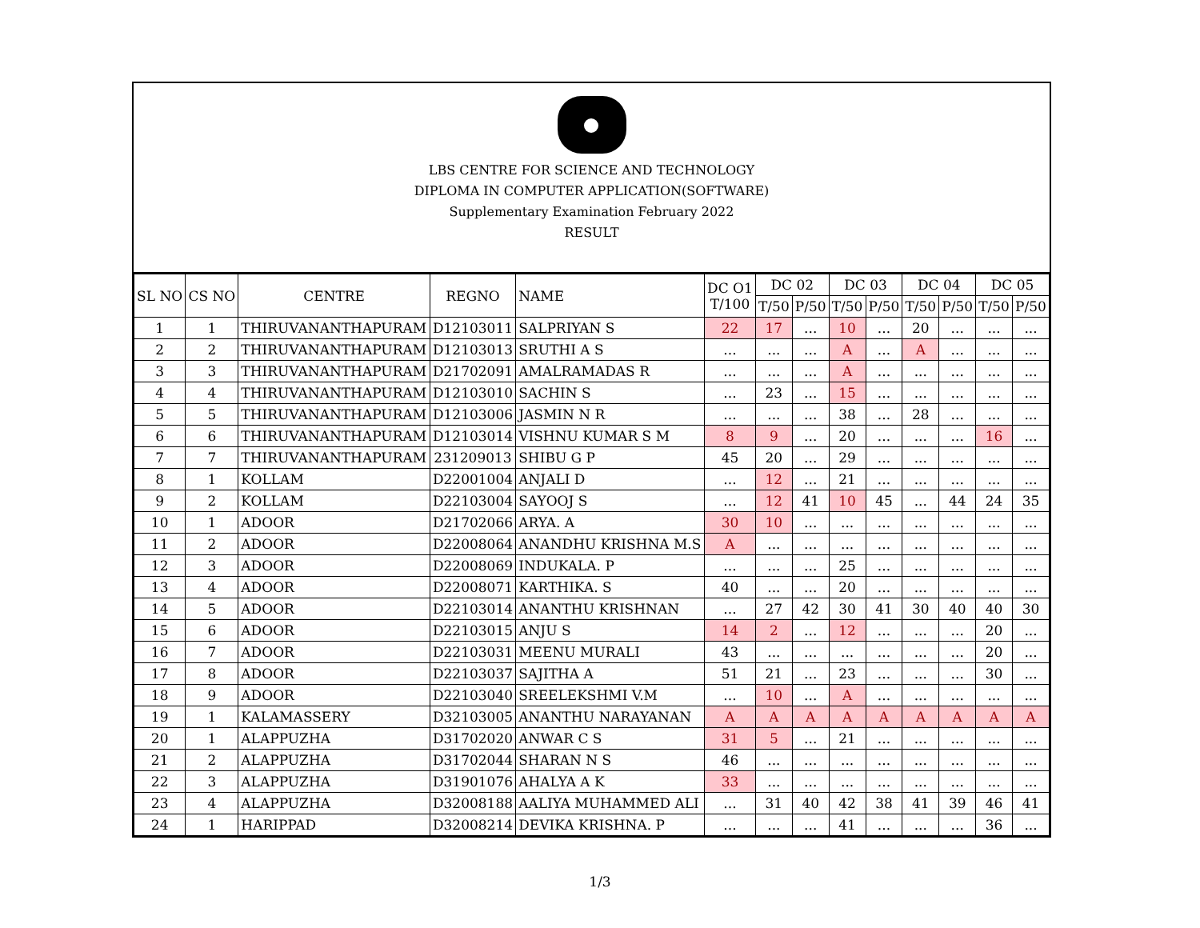LBS CENTRE FOR SCIENCE AND TECHNOLOGY
DIPLOMA IN COMPUTER APPLICATION(SOFTWARE)
Supplementary Examination February 2022
RESULT
| SL NO | CS NO | CENTRE | REGNO | NAME | DC O1 T/100 | DC 02 | | DC 03 | | DC 04 | | DC 05 | |
| --- | --- | --- | --- | --- | --- | --- | --- | --- | --- | --- | --- | --- | --- |
| | | | | | | T/50 | P/50 | T/50 | P/50 | T/50 | P/50 | T/50 | P/50 |
| 1 | 1 | THIRUVANANTHAPURAM | D12103011 | SALPRIYAN S | 22 | 17 | ... | 10 | ... | 20 | ... | ... | ... |
| 2 | 2 | THIRUVANANTHAPURAM | D12103013 | SRUTHI A S | ... | ... | ... | A | ... | A | ... | ... | ... |
| 3 | 3 | THIRUVANANTHAPURAM | D21702091 | AMALRAMADAS R | ... | ... | ... | A | ... | ... | ... | ... | ... |
| 4 | 4 | THIRUVANANTHAPURAM | D12103010 | SACHIN S | ... | 23 | ... | 15 | ... | ... | ... | ... | ... |
| 5 | 5 | THIRUVANANTHAPURAM | D12103006 | JASMIN N R | ... | ... | ... | 38 | ... | 28 | ... | ... | ... |
| 6 | 6 | THIRUVANANTHAPURAM | D12103014 | VISHNU KUMAR S M | 8 | 9 | ... | 20 | ... | ... | ... | 16 | ... |
| 7 | 7 | THIRUVANANTHAPURAM | 231209013 | SHIBU G P | 45 | 20 | ... | 29 | ... | ... | ... | ... | ... |
| 8 | 1 | KOLLAM | D22001004 | ANJALI D | ... | 12 | ... | 21 | ... | ... | ... | ... | ... |
| 9 | 2 | KOLLAM | D22103004 | SAYOOJ S | ... | 12 | 41 | 10 | 45 | ... | 44 | 24 | 35 |
| 10 | 1 | ADOOR | D21702066 | ARYA. A | 30 | 10 | ... | ... | ... | ... | ... | ... | ... |
| 11 | 2 | ADOOR | D22008064 | ANANDHU KRISHNA M.S | A | ... | ... | ... | ... | ... | ... | ... | ... |
| 12 | 3 | ADOOR | D22008069 | INDUKALA. P | ... | ... | ... | 25 | ... | ... | ... | ... | ... |
| 13 | 4 | ADOOR | D22008071 | KARTHIKA. S | 40 | ... | ... | 20 | ... | ... | ... | ... | ... |
| 14 | 5 | ADOOR | D22103014 | ANANTHU KRISHNAN | ... | 27 | 42 | 30 | 41 | 30 | 40 | 40 | 30 |
| 15 | 6 | ADOOR | D22103015 | ANJU S | 14 | 2 | ... | 12 | ... | ... | ... | 20 | ... |
| 16 | 7 | ADOOR | D22103031 | MEENU MURALI | 43 | ... | ... | ... | ... | ... | ... | 20 | ... |
| 17 | 8 | ADOOR | D22103037 | SAJITHA A | 51 | 21 | ... | 23 | ... | ... | ... | 30 | ... |
| 18 | 9 | ADOOR | D22103040 | SREELEKSHMI V.M | ... | 10 | ... | A | ... | ... | ... | ... | ... |
| 19 | 1 | KALAMASSERY | D32103005 | ANANTHU NARAYANAN | A | A | A | A | A | A | A | A | A |
| 20 | 1 | ALAPPUZHA | D31702020 | ANWAR C S | 31 | 5 | ... | 21 | ... | ... | ... | ... | ... |
| 21 | 2 | ALAPPUZHA | D31702044 | SHARAN N S | 46 | ... | ... | ... | ... | ... | ... | ... | ... |
| 22 | 3 | ALAPPUZHA | D31901076 | AHALYA A K | 33 | ... | ... | ... | ... | ... | ... | ... | ... |
| 23 | 4 | ALAPPUZHA | D32008188 | AALIYA MUHAMMED ALI | ... | 31 | 40 | 42 | 38 | 41 | 39 | 46 | 41 |
| 24 | 1 | HARIPPAD | D32008214 | DEVIKA KRISHNA. P | ... | ... | ... | 41 | ... | ... | ... | 36 | ... |
1/3